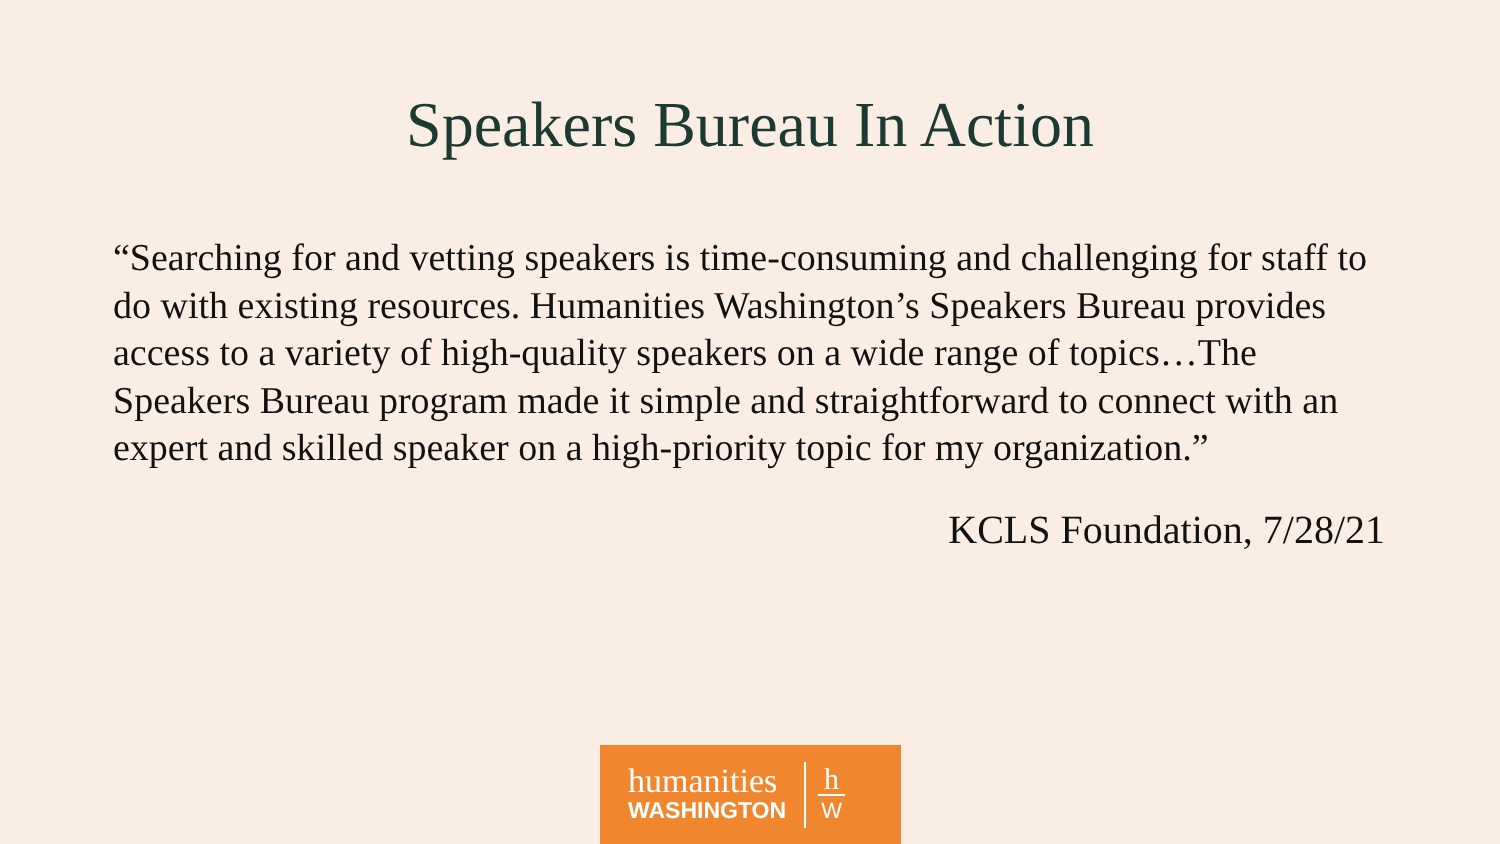Speakers Bureau In Action
“Searching for and vetting speakers is time-consuming and challenging for staff to do with existing resources. Humanities Washington’s Speakers Bureau provides access to a variety of high-quality speakers on a wide range of topics…The Speakers Bureau program made it simple and straightforward to connect with an expert and skilled speaker on a high-priority topic for my organization.”
KCLS Foundation, 7/28/21
humanities
WASHINGTON
h
W